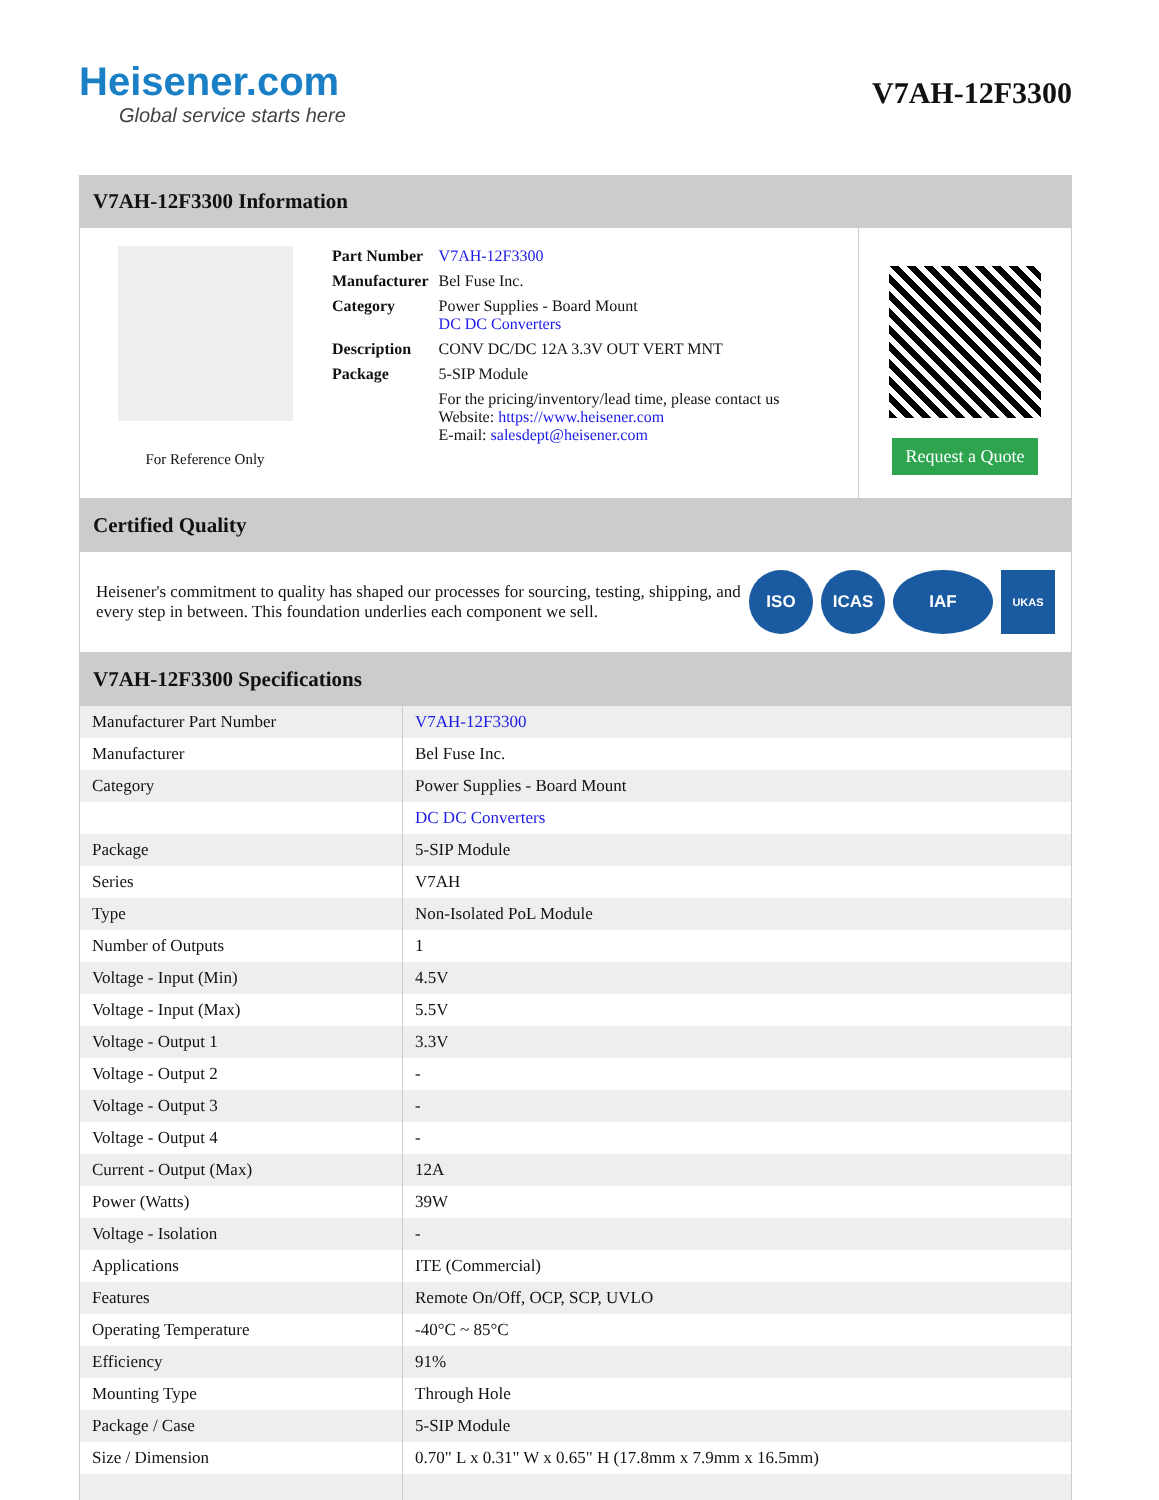Heisener.com
Global service starts here
V7AH-12F3300
V7AH-12F3300 Information
For Reference Only
| Part Number | V7AH-12F3300 |
| Manufacturer | Bel Fuse Inc. |
| Category | Power Supplies - Board Mount DC DC Converters |
| Description | CONV DC/DC 12A 3.3V OUT VERT MNT |
| Package | 5-SIP Module |
| | For the pricing/inventory/lead time, please contact us Website: https://www.heisener.com E-mail: salesdept@heisener.com |
Request a Quote
Certified Quality
Heisener's commitment to quality has shaped our processes for sourcing, testing, shipping, and every step in between. This foundation underlies each component we sell.
ISO ICAS IAF UKAS
V7AH-12F3300 Specifications
| Manufacturer Part Number | V7AH-12F3300 |
| Manufacturer | Bel Fuse Inc. |
| Category | Power Supplies - Board Mount |
| | DC DC Converters |
| Package | 5-SIP Module |
| Series | V7AH |
| Type | Non-Isolated PoL Module |
| Number of Outputs | 1 |
| Voltage - Input (Min) | 4.5V |
| Voltage - Input (Max) | 5.5V |
| Voltage - Output 1 | 3.3V |
| Voltage - Output 2 | - |
| Voltage - Output 3 | - |
| Voltage - Output 4 | - |
| Current - Output (Max) | 12A |
| Power (Watts) | 39W |
| Voltage - Isolation | - |
| Applications | ITE (Commercial) |
| Features | Remote On/Off, OCP, SCP, UVLO |
| Operating Temperature | -40°C ~ 85°C |
| Efficiency | 91% |
| Mounting Type | Through Hole |
| Package / Case | 5-SIP Module |
| Size / Dimension | 0.70" L x 0.31" W x 0.65" H (17.8mm x 7.9mm x 16.5mm) |